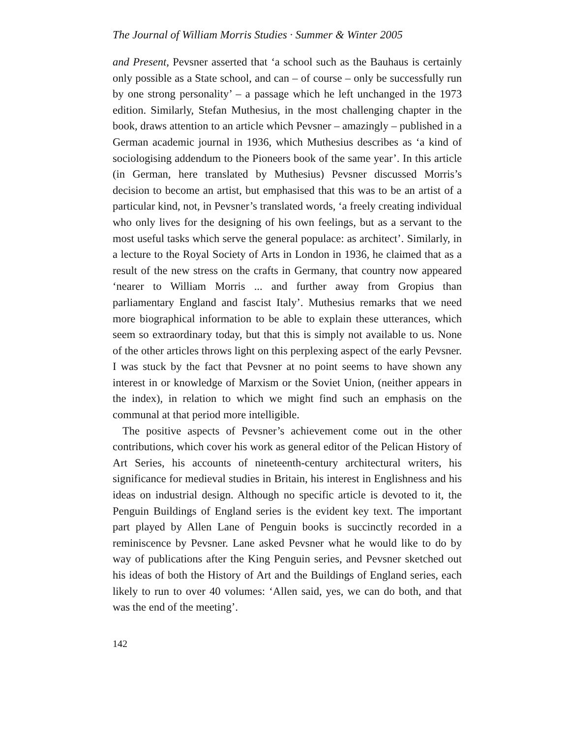The Journal of William Morris Studies · Summer & Winter 2005
and Present, Pevsner asserted that ‘a school such as the Bauhaus is certainly only possible as a State school, and can – of course – only be successfully run by one strong personality’ – a passage which he left unchanged in the 1973 edition. Similarly, Stefan Muthesius, in the most challenging chapter in the book, draws attention to an article which Pevsner – amazingly – published in a German academic journal in 1936, which Muthesius describes as ‘a kind of sociologising addendum to the Pioneers book of the same year’. In this article (in German, here translated by Muthesius) Pevsner discussed Morris’s decision to become an artist, but emphasised that this was to be an artist of a particular kind, not, in Pevsner’s translated words, ‘a freely creating individual who only lives for the designing of his own feelings, but as a servant to the most useful tasks which serve the general populace: as architect’. Similarly, in a lecture to the Royal Society of Arts in London in 1936, he claimed that as a result of the new stress on the crafts in Germany, that country now appeared ‘nearer to William Morris ... and further away from Gropius than parliamentary England and fascist Italy’. Muthesius remarks that we need more biographical information to be able to explain these utterances, which seem so extraordinary today, but that this is simply not available to us. None of the other articles throws light on this perplexing aspect of the early Pevsner. I was stuck by the fact that Pevsner at no point seems to have shown any interest in or knowledge of Marxism or the Soviet Union, (neither appears in the index), in relation to which we might find such an emphasis on the communal at that period more intelligible.
The positive aspects of Pevsner’s achievement come out in the other contributions, which cover his work as general editor of the Pelican History of Art Series, his accounts of nineteenth-century architectural writers, his significance for medieval studies in Britain, his interest in Englishness and his ideas on industrial design. Although no specific article is devoted to it, the Penguin Buildings of England series is the evident key text. The important part played by Allen Lane of Penguin books is succinctly recorded in a reminiscence by Pevsner. Lane asked Pevsner what he would like to do by way of publications after the King Penguin series, and Pevsner sketched out his ideas of both the History of Art and the Buildings of England series, each likely to run to over 40 volumes: ‘Allen said, yes, we can do both, and that was the end of the meeting’.
142